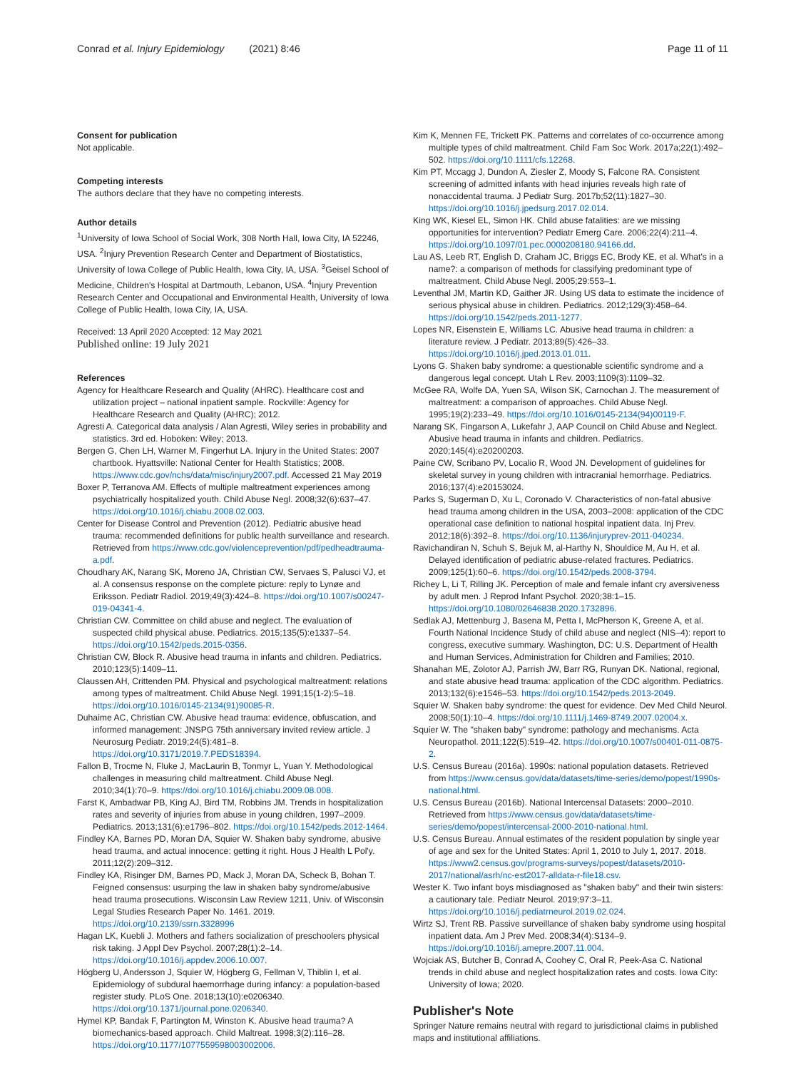Conrad et al. Injury Epidemiology (2021) 8:46 Page 11 of 11
Consent for publication
Not applicable.
Competing interests
The authors declare that they have no competing interests.
Author details
<sup>1</sup> University of Iowa School of Social Work, 308 North Hall, Iowa City, IA 52246, USA. <sup>2</sup>Injury Prevention Research Center and Department of Biostatistics, University of Iowa College of Public Health, Iowa City, IA, USA. <sup>3</sup>Geisel School of Medicine, Children's Hospital at Dartmouth, Lebanon, USA. <sup>4</sup>Injury Prevention Research Center and Occupational and Environmental Health, University of Iowa College of Public Health, Iowa City, IA, USA.
Received: 13 April 2020 Accepted: 12 May 2021
Published online: 19 July 2021
References
Agency for Healthcare Research and Quality (AHRC). Healthcare cost and utilization project – national inpatient sample. Rockville: Agency for Healthcare Research and Quality (AHRC); 2012.
Agresti A. Categorical data analysis / Alan Agresti, Wiley series in probability and statistics. 3rd ed. Hoboken: Wiley; 2013.
Bergen G, Chen LH, Warner M, Fingerhut LA. Injury in the United States: 2007 chartbook. Hyattsville: National Center for Health Statistics; 2008. https://www.cdc.gov/nchs/data/misc/injury2007.pdf. Accessed 21 May 2019
Boxer P, Terranova AM. Effects of multiple maltreatment experiences among psychiatrically hospitalized youth. Child Abuse Negl. 2008;32(6):637–47. https://doi.org/10.1016/j.chiabu.2008.02.003.
Center for Disease Control and Prevention (2012). Pediatric abusive head trauma: recommended definitions for public health surveillance and research. Retrieved from https://www.cdc.gov/violenceprevention/pdf/pedheadtrauma-a.pdf.
Choudhary AK, Narang SK, Moreno JA, Christian CW, Servaes S, Palusci VJ, et al. A consensus response on the complete picture: reply to Lynøe and Eriksson. Pediatr Radiol. 2019;49(3):424–8. https://doi.org/10.1007/s00247-019-04341-4.
Christian CW. Committee on child abuse and neglect. The evaluation of suspected child physical abuse. Pediatrics. 2015;135(5):e1337–54. https://doi.org/10.1542/peds.2015-0356.
Christian CW, Block R. Abusive head trauma in infants and children. Pediatrics. 2010;123(5):1409–11.
Claussen AH, Crittenden PM. Physical and psychological maltreatment: relations among types of maltreatment. Child Abuse Negl. 1991;15(1-2):5–18. https://doi.org/10.1016/0145-2134(91)90085-R.
Duhaime AC, Christian CW. Abusive head trauma: evidence, obfuscation, and informed management: JNSPG 75th anniversary invited review article. J Neurosurg Pediatr. 2019;24(5):481–8. https://doi.org/10.3171/2019.7.PEDS18394.
Fallon B, Trocme N, Fluke J, MacLaurin B, Tonmyr L, Yuan Y. Methodological challenges in measuring child maltreatment. Child Abuse Negl. 2010;34(1):70–9. https://doi.org/10.1016/j.chiabu.2009.08.008.
Farst K, Ambadwar PB, King AJ, Bird TM, Robbins JM. Trends in hospitalization rates and severity of injuries from abuse in young children, 1997–2009. Pediatrics. 2013;131(6):e1796–802. https://doi.org/10.1542/peds.2012-1464.
Findley KA, Barnes PD, Moran DA, Squier W. Shaken baby syndrome, abusive head trauma, and actual innocence: getting it right. Hous J Health L Pol'y. 2011;12(2):209–312.
Findley KA, Risinger DM, Barnes PD, Mack J, Moran DA, Scheck B, Bohan T. Feigned consensus: usurping the law in shaken baby syndrome/abusive head trauma prosecutions. Wisconsin Law Review 1211, Univ. of Wisconsin Legal Studies Research Paper No. 1461. 2019. https://doi.org/10.2139/ssrn.3328996
Hagan LK, Kuebli J. Mothers and fathers socialization of preschoolers physical risk taking. J Appl Dev Psychol. 2007;28(1):2–14. https://doi.org/10.1016/j.appdev.2006.10.007.
Högberg U, Andersson J, Squier W, Högberg G, Fellman V, Thiblin I, et al. Epidemiology of subdural haemorrhage during infancy: a population-based register study. PLoS One. 2018;13(10):e0206340. https://doi.org/10.1371/journal.pone.0206340.
Hymel KP, Bandak F, Partington M, Winston K. Abusive head trauma? A biomechanics-based approach. Child Maltreat. 1998;3(2):116–28. https://doi.org/10.1177/1077559598003002006.
Kim K, Mennen FE, Trickett PK. Patterns and correlates of co-occurrence among multiple types of child maltreatment. Child Fam Soc Work. 2017a;22(1):492–502. https://doi.org/10.1111/cfs.12268.
Kim PT, Mccagg J, Dundon A, Ziesler Z, Moody S, Falcone RA. Consistent screening of admitted infants with head injuries reveals high rate of nonaccidental trauma. J Pediatr Surg. 2017b;52(11):1827–30. https://doi.org/10.1016/j.jpedsurg.2017.02.014.
King WK, Kiesel EL, Simon HK. Child abuse fatalities: are we missing opportunities for intervention? Pediatr Emerg Care. 2006;22(4):211–4. https://doi.org/10.1097/01.pec.0000208180.94166.dd.
Lau AS, Leeb RT, English D, Craham JC, Briggs EC, Brody KE, et al. What's in a name?: a comparison of methods for classifying predominant type of maltreatment. Child Abuse Negl. 2005;29:553–1.
Leventhal JM, Martin KD, Gaither JR. Using US data to estimate the incidence of serious physical abuse in children. Pediatrics. 2012;129(3):458–64. https://doi.org/10.1542/peds.2011-1277.
Lopes NR, Eisenstein E, Williams LC. Abusive head trauma in children: a literature review. J Pediatr. 2013;89(5):426–33. https://doi.org/10.1016/j.jped.2013.01.011.
Lyons G. Shaken baby syndrome: a questionable scientific syndrome and a dangerous legal concept. Utah L Rev. 2003;1109(3):1109–32.
McGee RA, Wolfe DA, Yuen SA, Wilson SK, Carnochan J. The measurement of maltreatment: a comparison of approaches. Child Abuse Negl. 1995;19(2):233–49. https://doi.org/10.1016/0145-2134(94)00119-F.
Narang SK, Fingarson A, Lukefahr J, AAP Council on Child Abuse and Neglect. Abusive head trauma in infants and children. Pediatrics. 2020;145(4):e20200203.
Paine CW, Scribano PV, Localio R, Wood JN. Development of guidelines for skeletal survey in young children with intracranial hemorrhage. Pediatrics. 2016;137(4):e20153024.
Parks S, Sugerman D, Xu L, Coronado V. Characteristics of non-fatal abusive head trauma among children in the USA, 2003–2008: application of the CDC operational case definition to national hospital inpatient data. Inj Prev. 2012;18(6):392–8. https://doi.org/10.1136/injuryprev-2011-040234.
Ravichandiran N, Schuh S, Bejuk M, al-Harthy N, Shouldice M, Au H, et al. Delayed identification of pediatric abuse-related fractures. Pediatrics. 2009;125(1):60–6. https://doi.org/10.1542/peds.2008-3794.
Richey L, Li T, Rilling JK. Perception of male and female infant cry aversiveness by adult men. J Reprod Infant Psychol. 2020;38:1–15. https://doi.org/10.1080/02646838.2020.1732896.
Sedlak AJ, Mettenburg J, Basena M, Petta I, McPherson K, Greene A, et al. Fourth National Incidence Study of child abuse and neglect (NIS–4): report to congress, executive summary. Washington, DC: U.S. Department of Health and Human Services, Administration for Children and Families; 2010.
Shanahan ME, Zolotor AJ, Parrish JW, Barr RG, Runyan DK. National, regional, and state abusive head trauma: application of the CDC algorithm. Pediatrics. 2013;132(6):e1546–53. https://doi.org/10.1542/peds.2013-2049.
Squier W. Shaken baby syndrome: the quest for evidence. Dev Med Child Neurol. 2008;50(1):10–4. https://doi.org/10.1111/j.1469-8749.2007.02004.x.
Squier W. The "shaken baby" syndrome: pathology and mechanisms. Acta Neuropathol. 2011;122(5):519–42. https://doi.org/10.1007/s00401-011-0875-2.
U.S. Census Bureau (2016a). 1990s: national population datasets. Retrieved from https://www.census.gov/data/datasets/time-series/demo/popest/1990s-national.html.
U.S. Census Bureau (2016b). National Intercensal Datasets: 2000–2010. Retrieved from https://www.census.gov/data/datasets/time-series/demo/popest/intercensal-2000-2010-national.html.
U.S. Census Bureau. Annual estimates of the resident population by single year of age and sex for the United States: April 1, 2010 to July 1, 2017. 2018. https://www2.census.gov/programs-surveys/popest/datasets/2010-2017/national/asrh/nc-est2017-alldata-r-file18.csv.
Wester K. Two infant boys misdiagnosed as "shaken baby" and their twin sisters: a cautionary tale. Pediatr Neurol. 2019;97:3–11. https://doi.org/10.1016/j.pediatrneurol.2019.02.024.
Wirtz SJ, Trent RB. Passive surveillance of shaken baby syndrome using hospital inpatient data. Am J Prev Med. 2008;34(4):S134–9. https://doi.org/10.1016/j.amepre.2007.11.004.
Wojciak AS, Butcher B, Conrad A, Coohey C, Oral R, Peek-Asa C. National trends in child abuse and neglect hospitalization rates and costs. Iowa City: University of Iowa; 2020.
Publisher's Note
Springer Nature remains neutral with regard to jurisdictional claims in published maps and institutional affiliations.